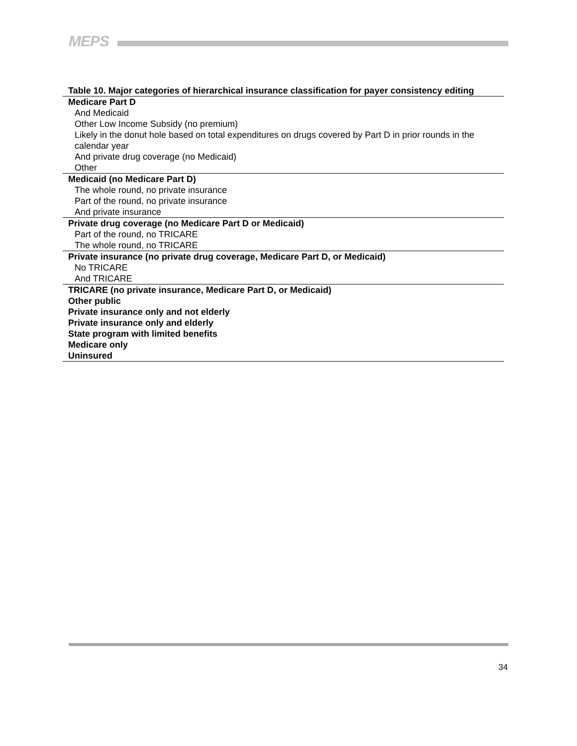MEPS
Table 10. Major categories of hierarchical insurance classification for payer consistency editing
| Medicare Part D |
| And Medicaid |
| Other Low Income Subsidy (no premium) |
| Likely in the donut hole based on total expenditures on drugs covered by Part D in prior rounds in the calendar year |
| And private drug coverage (no Medicaid) |
| Other |
| Medicaid (no Medicare Part D) |
| The whole round, no private insurance |
| Part of the round, no private insurance |
| And private insurance |
| Private drug coverage (no Medicare Part D or Medicaid) |
| Part of the round, no TRICARE |
| The whole round, no TRICARE |
| Private insurance (no private drug coverage, Medicare Part D, or Medicaid) |
| No TRICARE |
| And TRICARE |
| TRICARE (no private insurance, Medicare Part D, or Medicaid) |
| Other public |
| Private insurance only and not elderly |
| Private insurance only and elderly |
| State program with limited benefits |
| Medicare only |
| Uninsured |
34